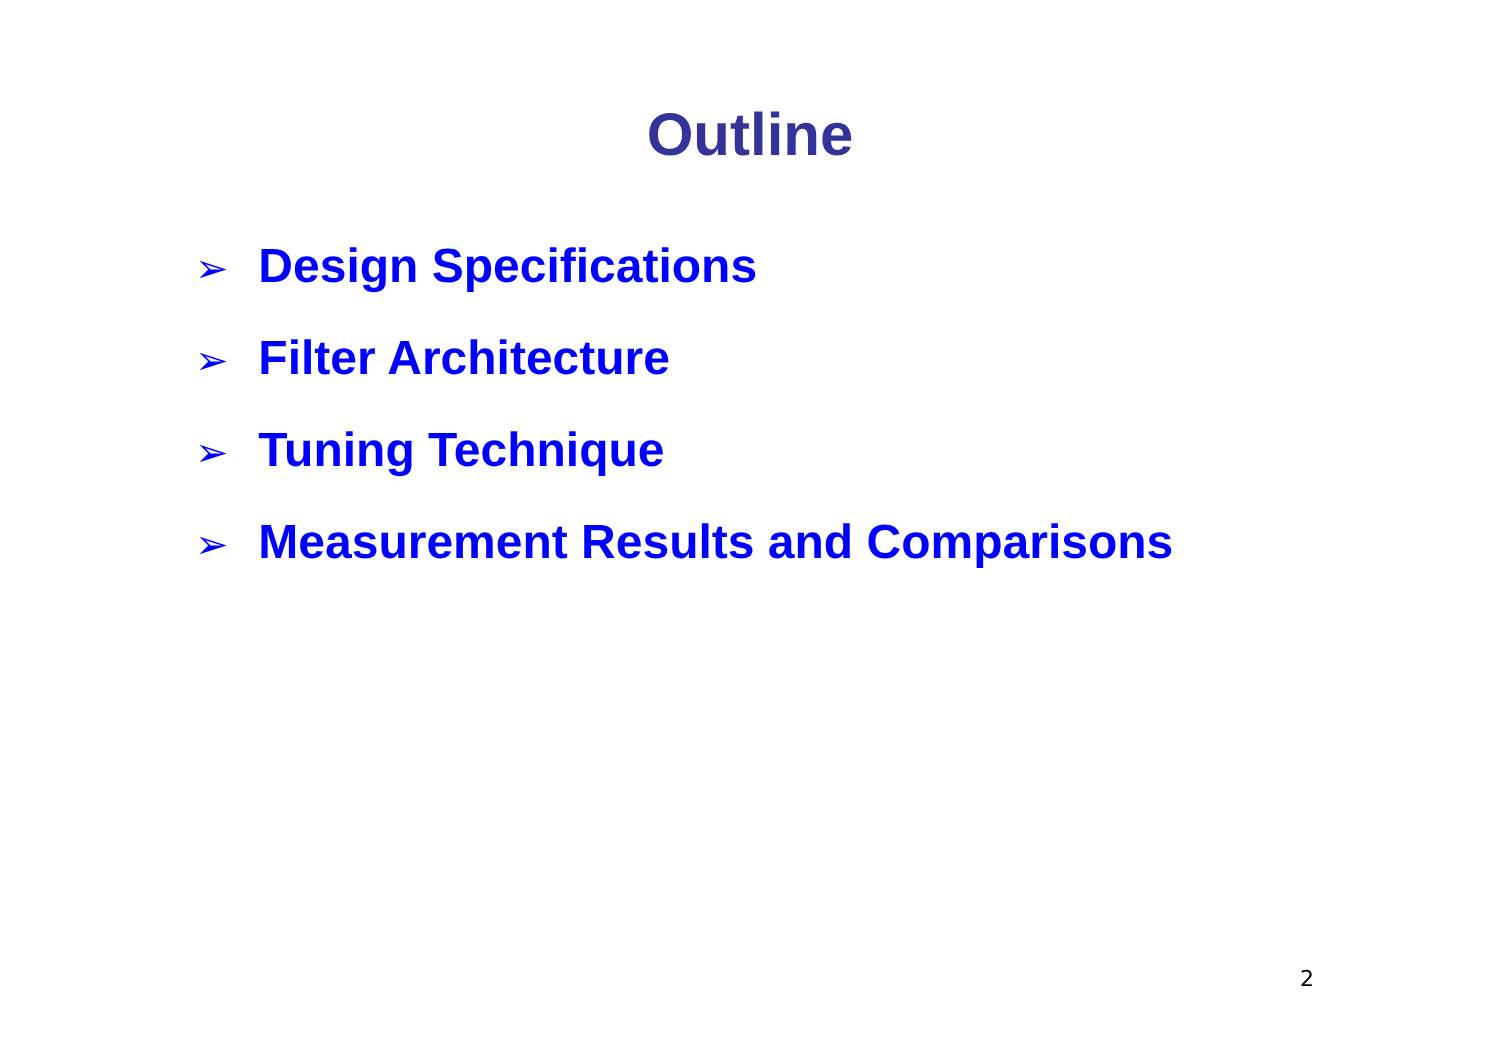Outline
➢ Design Specifications
➢ Filter Architecture
➢ Tuning Technique
➢ Measurement Results and Comparisons
2